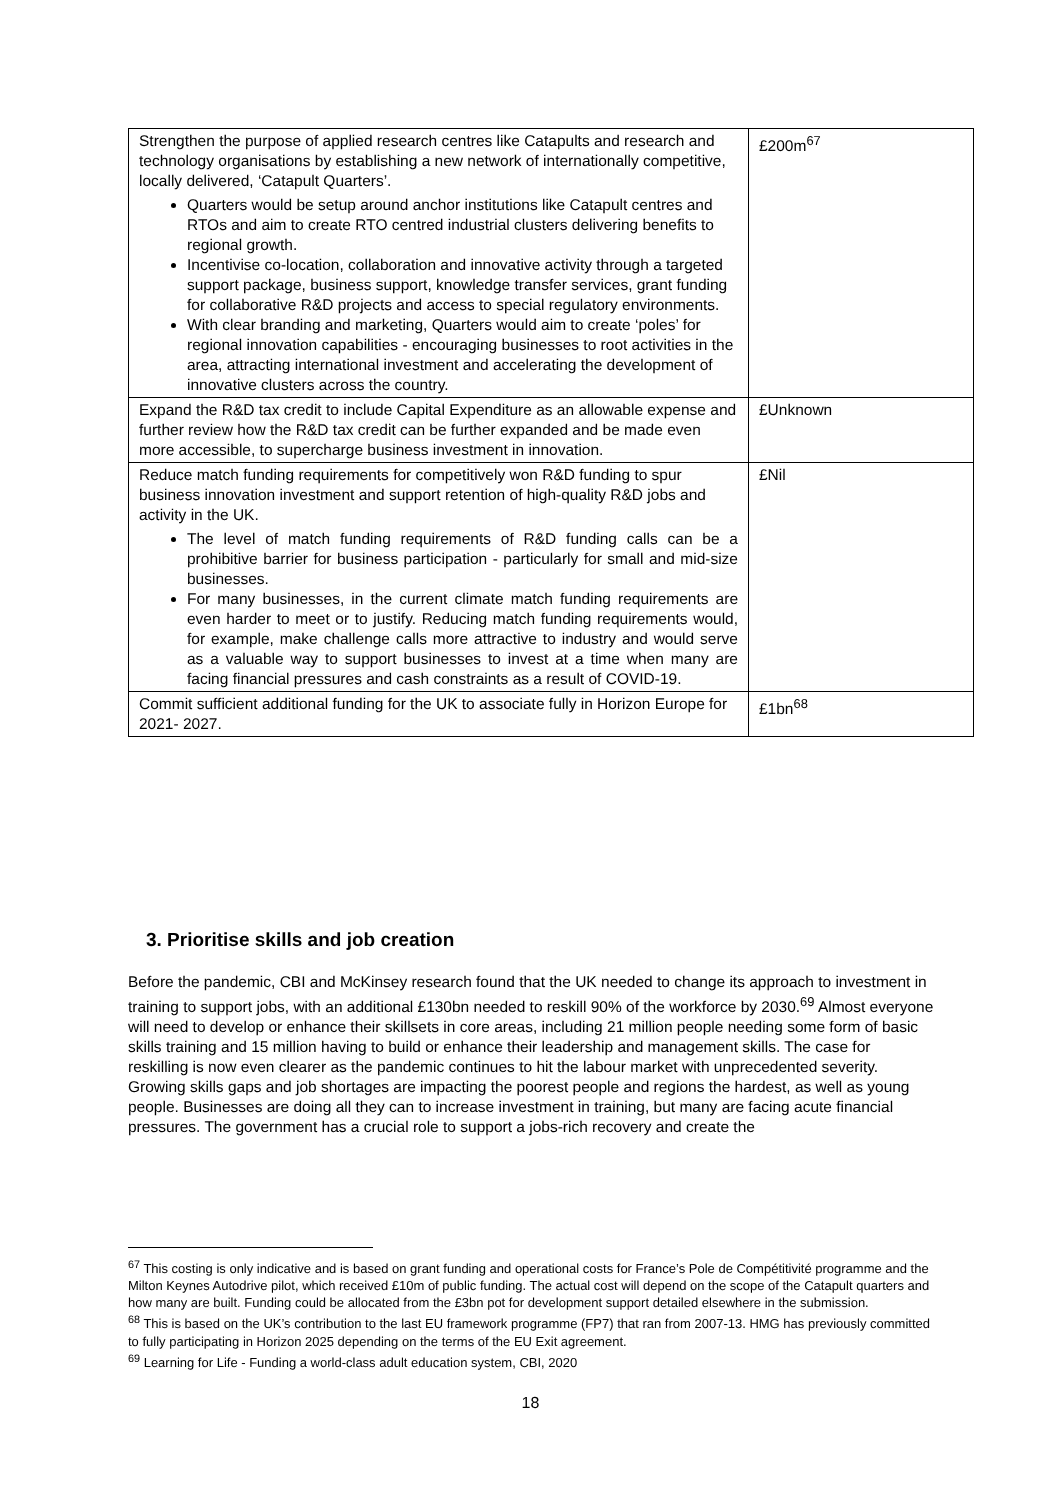| Strengthen the purpose of applied research centres like Catapults and research and technology organisations by establishing a new network of internationally competitive, locally delivered, ‘Catapult Quarters’. Quarters would be setup around anchor institutions like Catapult centres and RTOs and aim to create RTO centred industrial clusters delivering benefits to regional growth. Incentivise co-location, collaboration and innovative activity through a targeted support package, business support, knowledge transfer services, grant funding for collaborative R&D projects and access to special regulatory environments. With clear branding and marketing, Quarters would aim to create ‘poles’ for regional innovation capabilities - encouraging businesses to root activities in the area, attracting international investment and accelerating the development of innovative clusters across the country. | £200m<sup>67</sup> |
| Expand the R&D tax credit to include Capital Expenditure as an allowable expense and further review how the R&D tax credit can be further expanded and be made even more accessible, to supercharge business investment in innovation. | £Unknown |
| Reduce match funding requirements for competitively won R&D funding to spur business innovation investment and support retention of high-quality R&D jobs and activity in the UK. The level of match funding requirements of R&D funding calls can be a prohibitive barrier for business participation - particularly for small and mid-size businesses. For many businesses, in the current climate match funding requirements are even harder to meet or to justify. Reducing match funding requirements would, for example, make challenge calls more attractive to industry and would serve as a valuable way to support businesses to invest at a time when many are facing financial pressures and cash constraints as a result of COVID-19. | £Nil |
| Commit sufficient additional funding for the UK to associate fully in Horizon Europe for 2021- 2027. | £1bn<sup>68</sup> |
3. Prioritise skills and job creation
Before the pandemic, CBI and McKinsey research found that the UK needed to change its approach to investment in training to support jobs, with an additional £130bn needed to reskill 90% of the workforce by 2030.<sup>69</sup> Almost everyone will need to develop or enhance their skillsets in core areas, including 21 million people needing some form of basic skills training and 15 million having to build or enhance their leadership and management skills. The case for reskilling is now even clearer as the pandemic continues to hit the labour market with unprecedented severity. Growing skills gaps and job shortages are impacting the poorest people and regions the hardest, as well as young people. Businesses are doing all they can to increase investment in training, but many are facing acute financial pressures. The government has a crucial role to support a jobs-rich recovery and create the
<sup>67</sup> This costing is only indicative and is based on grant funding and operational costs for France’s Pole de Compétitivité programme and the Milton Keynes Autodrive pilot, which received £10m of public funding. The actual cost will depend on the scope of the Catapult quarters and how many are built. Funding could be allocated from the £3bn pot for development support detailed elsewhere in the submission.
<sup>68</sup> This is based on the UK’s contribution to the last EU framework programme (FP7) that ran from 2007-13. HMG has previously committed to fully participating in Horizon 2025 depending on the terms of the EU Exit agreement.
<sup>69</sup> Learning for Life - Funding a world-class adult education system, CBI, 2020
18